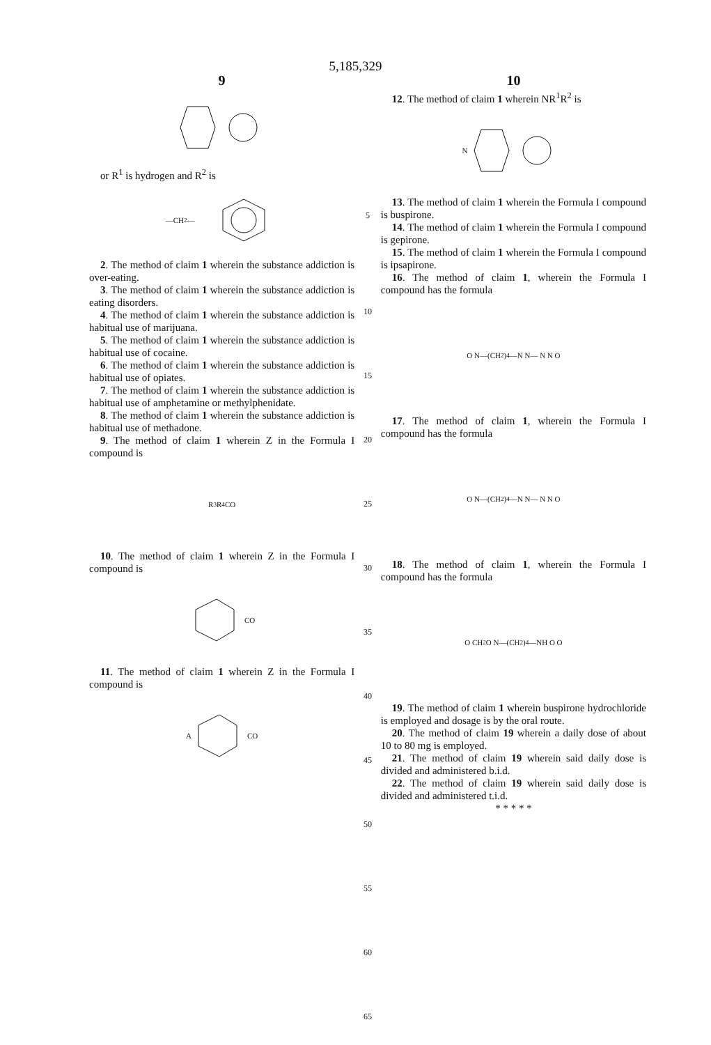5,185,329
9
or R<sup>1</sup> is hydrogen and R<sup>2</sup> is
—CH<sub>2</sub>—
2. The method of claim 1 wherein the substance addiction is over-eating.
3. The method of claim 1 wherein the substance addiction is eating disorders.
4. The method of claim 1 wherein the substance addiction is habitual use of marijuana.
5. The method of claim 1 wherein the substance addiction is habitual use of cocaine.
6. The method of claim 1 wherein the substance addiction is habitual use of opiates.
7. The method of claim 1 wherein the substance addiction is habitual use of amphetamine or methylphenidate.
8. The method of claim 1 wherein the substance addiction is habitual use of methadone.
9. The method of claim 1 wherein Z in the Formula I compound is
R<sup>3</sup> R<sup>4</sup> CO
10. The method of claim 1 wherein Z in the Formula I compound is
CO
11. The method of claim 1 wherein Z in the Formula I compound is
A CO
5
10
15
20
25
30
35
40
45
50
55
60
65
10
12. The method of claim 1 wherein NR<sup>1</sup>R<sup>2</sup> is
N
13. The method of claim 1 wherein the Formula I compound is buspirone.
14. The method of claim 1 wherein the Formula I compound is gepirone.
15. The method of claim 1 wherein the Formula I compound is ipsapirone.
16. The method of claim 1, wherein the Formula I compound has the formula
O N—(CH<sub>2</sub>)<sub>4</sub>—N N— N N O
17. The method of claim 1, wherein the Formula I compound has the formula
O N—(CH<sub>2</sub>)<sub>4</sub>—N N— N N O
18. The method of claim 1, wherein the Formula I compound has the formula
O CH<sub>2</sub> O N—(CH<sub>2</sub>)<sub>4</sub>—NH O O
19. The method of claim 1 wherein buspirone hydrochloride is employed and dosage is by the oral route.
20. The method of claim 19 wherein a daily dose of about 10 to 80 mg is employed.
21. The method of claim 19 wherein said daily dose is divided and administered b.i.d.
22. The method of claim 19 wherein said daily dose is divided and administered t.i.d.
* * * * *